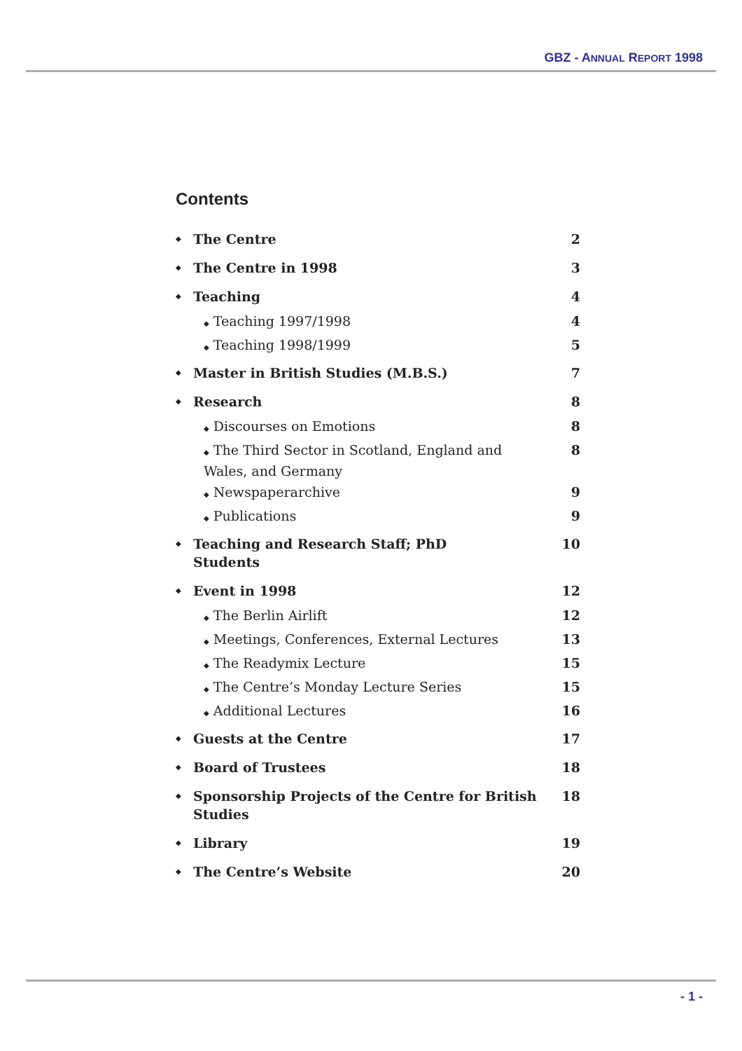GBZ - ANNUAL REPORT 1998
Contents
◆ The Centre 2
◆ The Centre in 1998 3
◆ Teaching 4
◆ Teaching 1997/1998 4
◆ Teaching 1998/1999 5
◆ Master in British Studies (M.B.S.) 7
◆ Research 8
◆ Discourses on Emotions 8
◆ The Third Sector in Scotland, England and Wales, and Germany 8
◆ Newspaperarchive 9
◆ Publications 9
◆ Teaching and Research Staff; PhD Students 10
◆ Event in 1998 12
◆ The Berlin Airlift 12
◆ Meetings, Conferences, External Lectures 13
◆ The Readymix Lecture 15
◆ The Centre’s Monday Lecture Series 15
◆ Additional Lectures 16
◆ Guests at the Centre 17
◆ Board of Trustees 18
◆ Sponsorship Projects of the Centre for British Studies 18
◆ Library 19
◆ The Centre’s Website 20
- 1 -